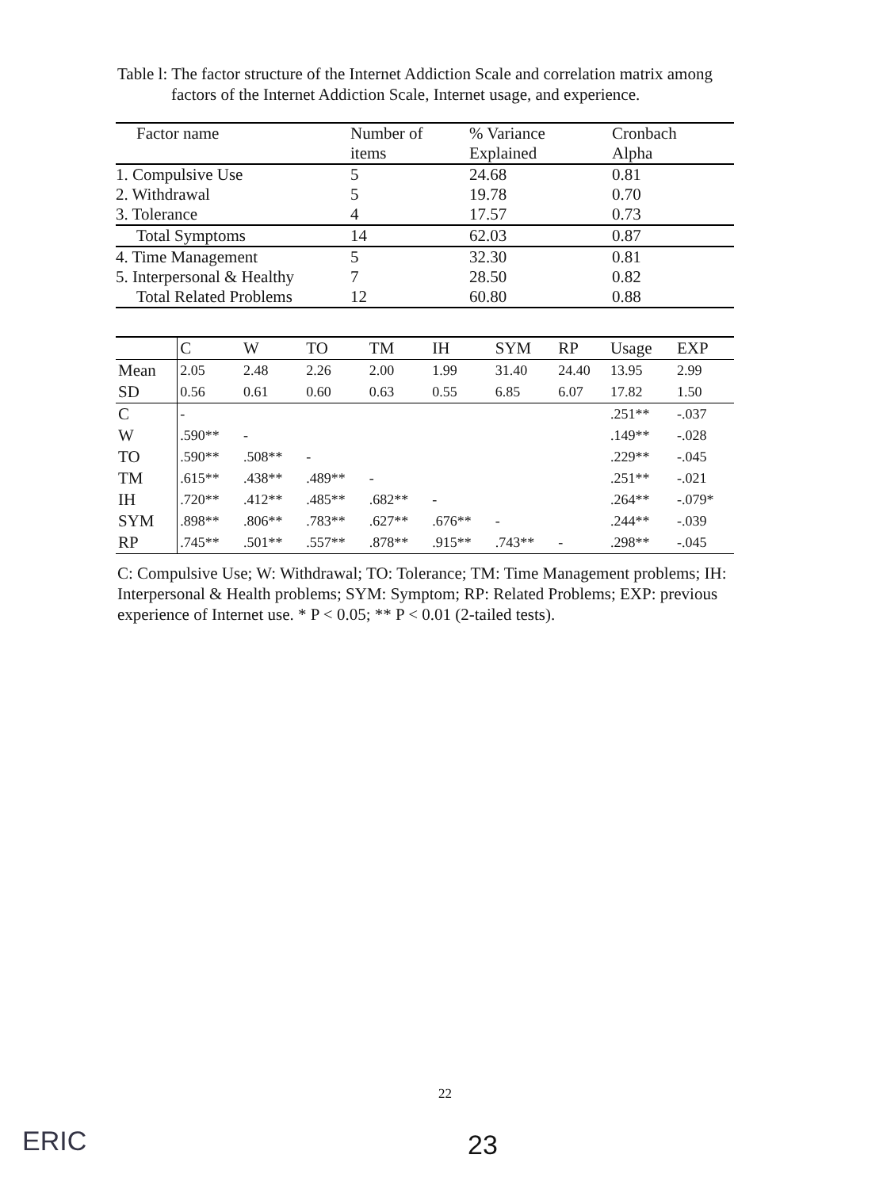Table l: The factor structure of the Internet Addiction Scale and correlation matrix among
factors of the Internet Addiction Scale, Internet usage, and experience.
| Factor name | Number of items | % Variance Explained | Cronbach Alpha |
| --- | --- | --- | --- |
| 1. Compulsive Use | 5 | 24.68 | 0.81 |
| 2. Withdrawal | 5 | 19.78 | 0.70 |
| 3. Tolerance | 4 | 17.57 | 0.73 |
| Total Symptoms | 14 | 62.03 | 0.87 |
| 4. Time Management | 5 | 32.30 | 0.81 |
| 5. Interpersonal & Healthy | 7 | 28.50 | 0.82 |
| Total Related Problems | 12 | 60.80 | 0.88 |
| | C | W | TO | TM | IH | SYM | RP | Usage | EXP |
| --- | --- | --- | --- | --- | --- | --- | --- | --- | --- |
| Mean | 2.05 | 2.48 | 2.26 | 2.00 | 1.99 | 31.40 | 24.40 | 13.95 | 2.99 |
| SD | 0.56 | 0.61 | 0.60 | 0.63 | 0.55 | 6.85 | 6.07 | 17.82 | 1.50 |
| C | - | | | | | | | .251** | -.037 |
| W | .590** | - | | | | | | .149** | -.028 |
| TO | .590** | .508** | - | | | | | .229** | -.045 |
| TM | .615** | .438** | .489** | - | | | | .251** | -.021 |
| IH | .720** | .412** | .485** | .682** | - | | | .264** | -.079* |
| SYM | .898** | .806** | .783** | .627** | .676** | - | | .244** | -.039 |
| RP | .745** | .501** | .557** | .878** | .915** | .743** | - | .298** | -.045 |
C: Compulsive Use; W: Withdrawal; TO: Tolerance; TM: Time Management problems; IH: Interpersonal & Health problems; SYM: Symptom; RP: Related Problems; EXP: previous experience of Internet use. * P < 0.05; ** P < 0.01 (2-tailed tests).
22
ERIC 23